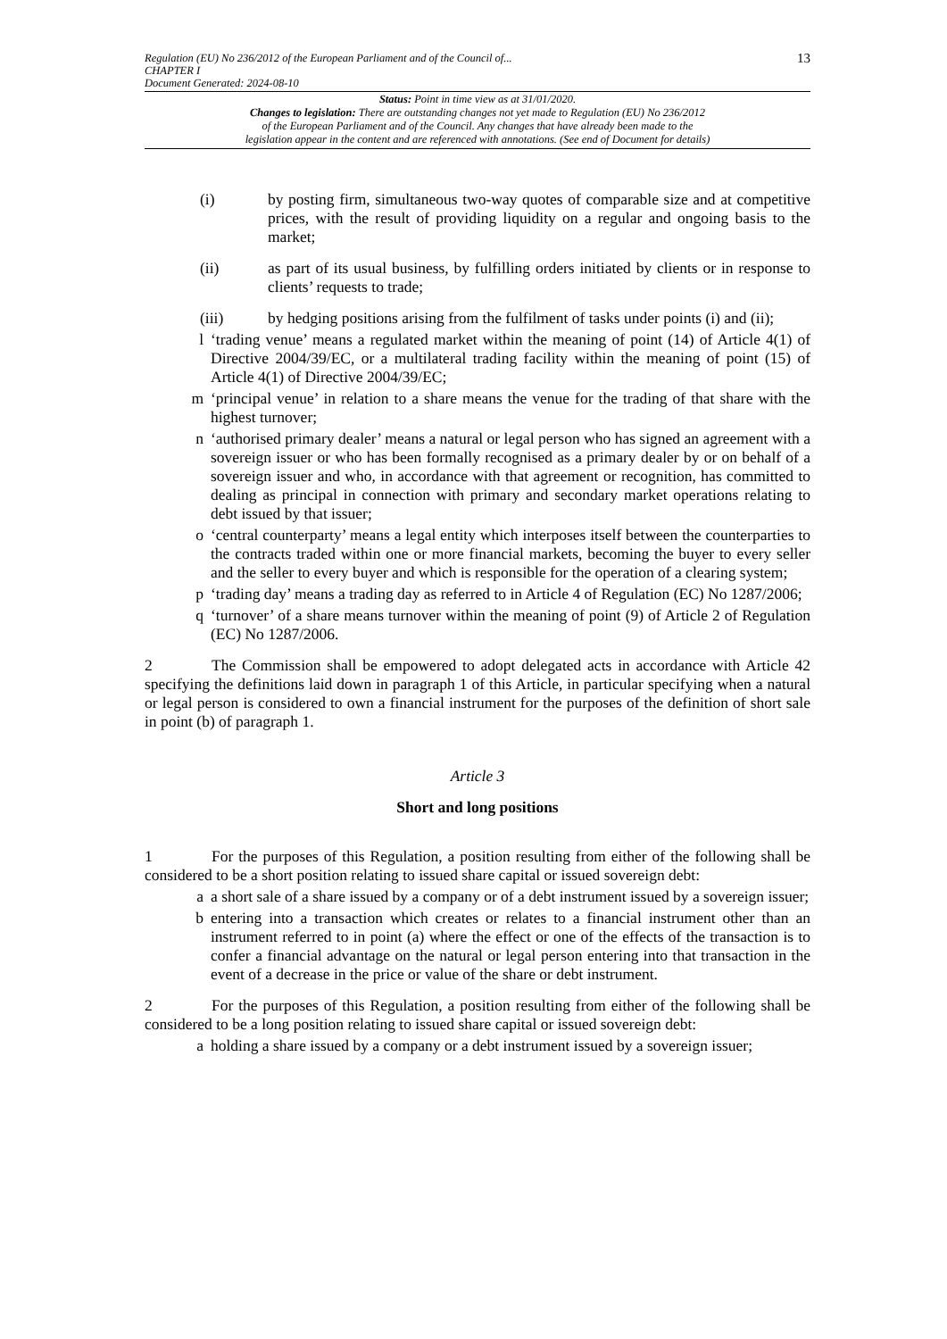Regulation (EU) No 236/2012 of the European Parliament and of the Council of...
CHAPTER I
Document Generated: 2024-08-10
13
Status: Point in time view as at 31/01/2020.
Changes to legislation: There are outstanding changes not yet made to Regulation (EU) No 236/2012
of the European Parliament and of the Council. Any changes that have already been made to the
legislation appear in the content and are referenced with annotations. (See end of Document for details)
(i) by posting firm, simultaneous two-way quotes of comparable size and at competitive prices, with the result of providing liquidity on a regular and ongoing basis to the market;
(ii) as part of its usual business, by fulfilling orders initiated by clients or in response to clients’ requests to trade;
(iii) by hedging positions arising from the fulfilment of tasks under points (i) and (ii);
l ‘trading venue’ means a regulated market within the meaning of point (14) of Article 4(1) of Directive 2004/39/EC, or a multilateral trading facility within the meaning of point (15) of Article 4(1) of Directive 2004/39/EC;
m ‘principal venue’ in relation to a share means the venue for the trading of that share with the highest turnover;
n ‘authorised primary dealer’ means a natural or legal person who has signed an agreement with a sovereign issuer or who has been formally recognised as a primary dealer by or on behalf of a sovereign issuer and who, in accordance with that agreement or recognition, has committed to dealing as principal in connection with primary and secondary market operations relating to debt issued by that issuer;
o ‘central counterparty’ means a legal entity which interposes itself between the counterparties to the contracts traded within one or more financial markets, becoming the buyer to every seller and the seller to every buyer and which is responsible for the operation of a clearing system;
p ‘trading day’ means a trading day as referred to in Article 4 of Regulation (EC) No 1287/2006;
q ‘turnover’ of a share means turnover within the meaning of point (9) of Article 2 of Regulation (EC) No 1287/2006.
2 The Commission shall be empowered to adopt delegated acts in accordance with Article 42 specifying the definitions laid down in paragraph 1 of this Article, in particular specifying when a natural or legal person is considered to own a financial instrument for the purposes of the definition of short sale in point (b) of paragraph 1.
Article 3
Short and long positions
1 For the purposes of this Regulation, a position resulting from either of the following shall be considered to be a short position relating to issued share capital or issued sovereign debt:
a a short sale of a share issued by a company or of a debt instrument issued by a sovereign issuer;
b entering into a transaction which creates or relates to a financial instrument other than an instrument referred to in point (a) where the effect or one of the effects of the transaction is to confer a financial advantage on the natural or legal person entering into that transaction in the event of a decrease in the price or value of the share or debt instrument.
2 For the purposes of this Regulation, a position resulting from either of the following shall be considered to be a long position relating to issued share capital or issued sovereign debt:
a holding a share issued by a company or a debt instrument issued by a sovereign issuer;